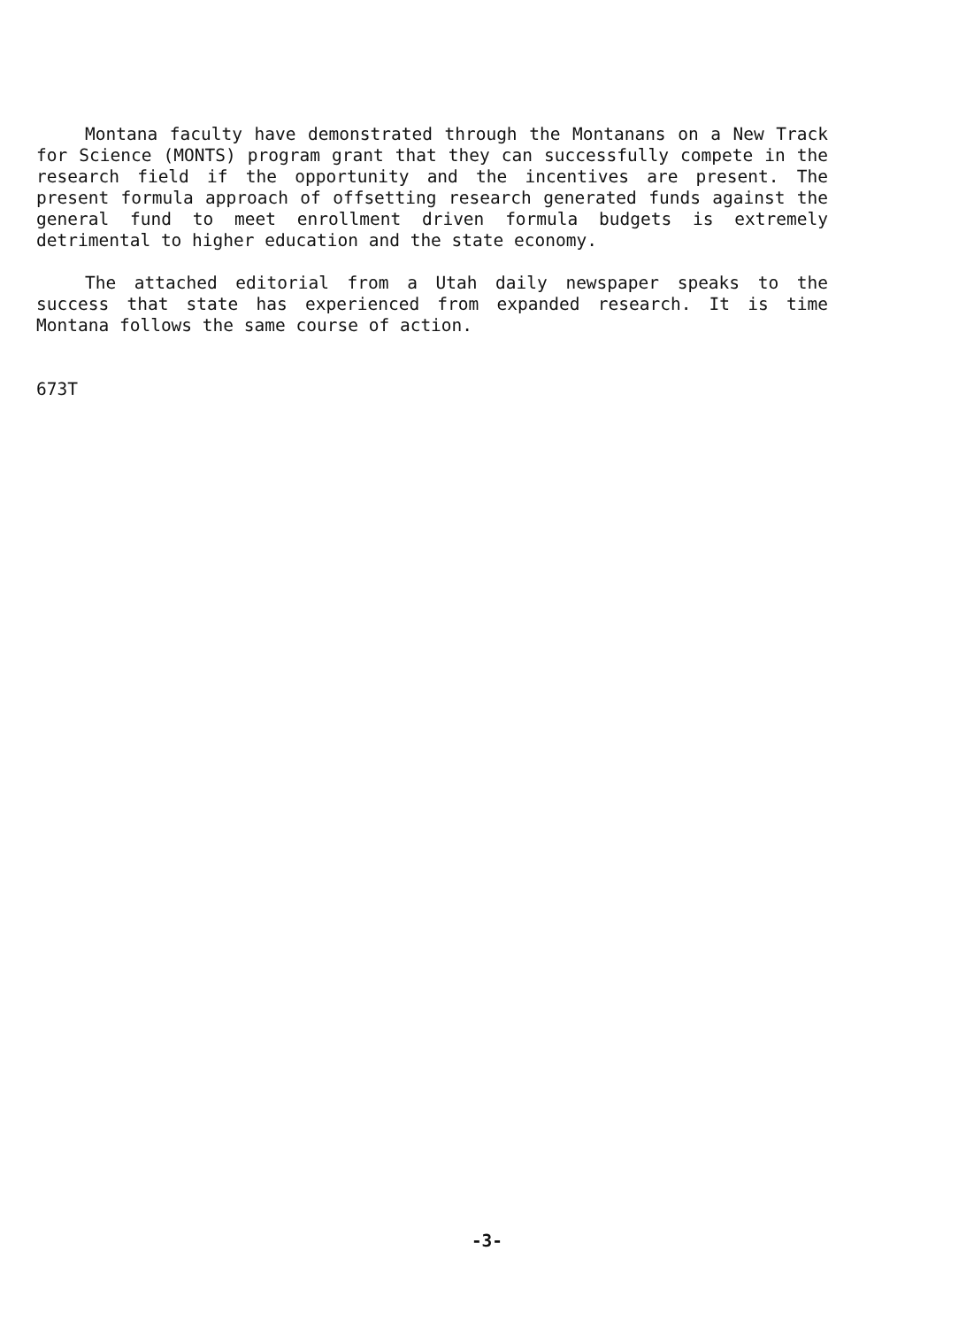Montana faculty have demonstrated through the Montanans on a New Track for Science (MONTS) program grant that they can successfully compete in the research field if the opportunity and the incentives are present. The present formula approach of offsetting research generated funds against the general fund to meet enrollment driven formula budgets is extremely detrimental to higher education and the state economy.
The attached editorial from a Utah daily newspaper speaks to the success that state has experienced from expanded research. It is time Montana follows the same course of action.
673T
-3-